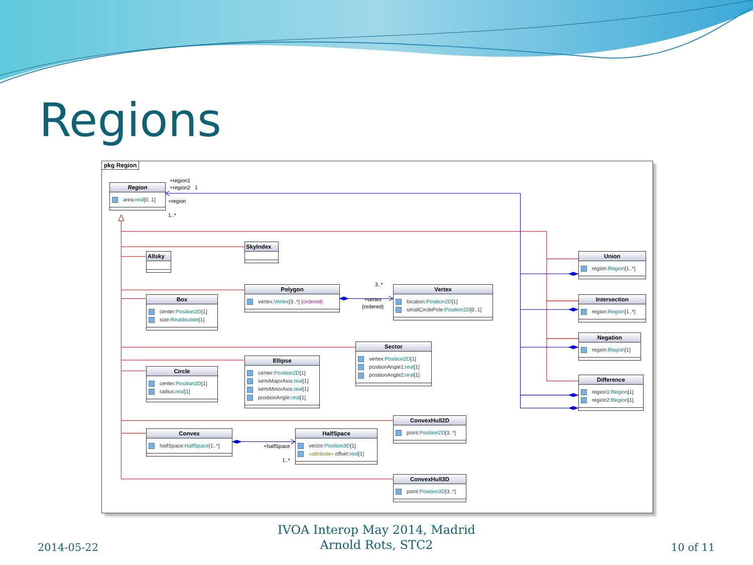Regions
pkg Region
+region1
+region2 1
Region
area:real[0..1]
+region
1..*
SkyIndex
Allsky
Union
region:Region[1..*]
Polygon
vertex:Vertex[3..*] {ordered}
3..*
+vertex
{ordered}
Vertex
location:Position2D[1]
smallCirclePole:Position2D[0..1]
Box
center:Position2D[1]
size:Realdoublet[1]
Intersection
region:Region[1..*]
Negation
region:Region[1]
Sector
vertex:Position2D[1]
positionAngle1:real[1]
positionAngle2:real[1]
Ellipse
center:Position2D[1]
semiMajorAxis:real[1]
semiMinorAxis:real[1]
positionAngle:real[1]
Circle
center:Position2D[1]
radius:real[1]
Difference
region1:Region[1]
region2:Region[1]
ConvexHull2D
point:Position2D[3..*]
Convex
halfSpace:HalfSpace[1..*]
+halfSpace
1..*
HalfSpace
vector:Position3D[1]
«attribute» offset:real[1]
ConvexHull3D
point:Position3D[3..*]
2014-05-22
IVOA Interop May 2014, Madrid
Arnold Rots, STC2
10 of 11